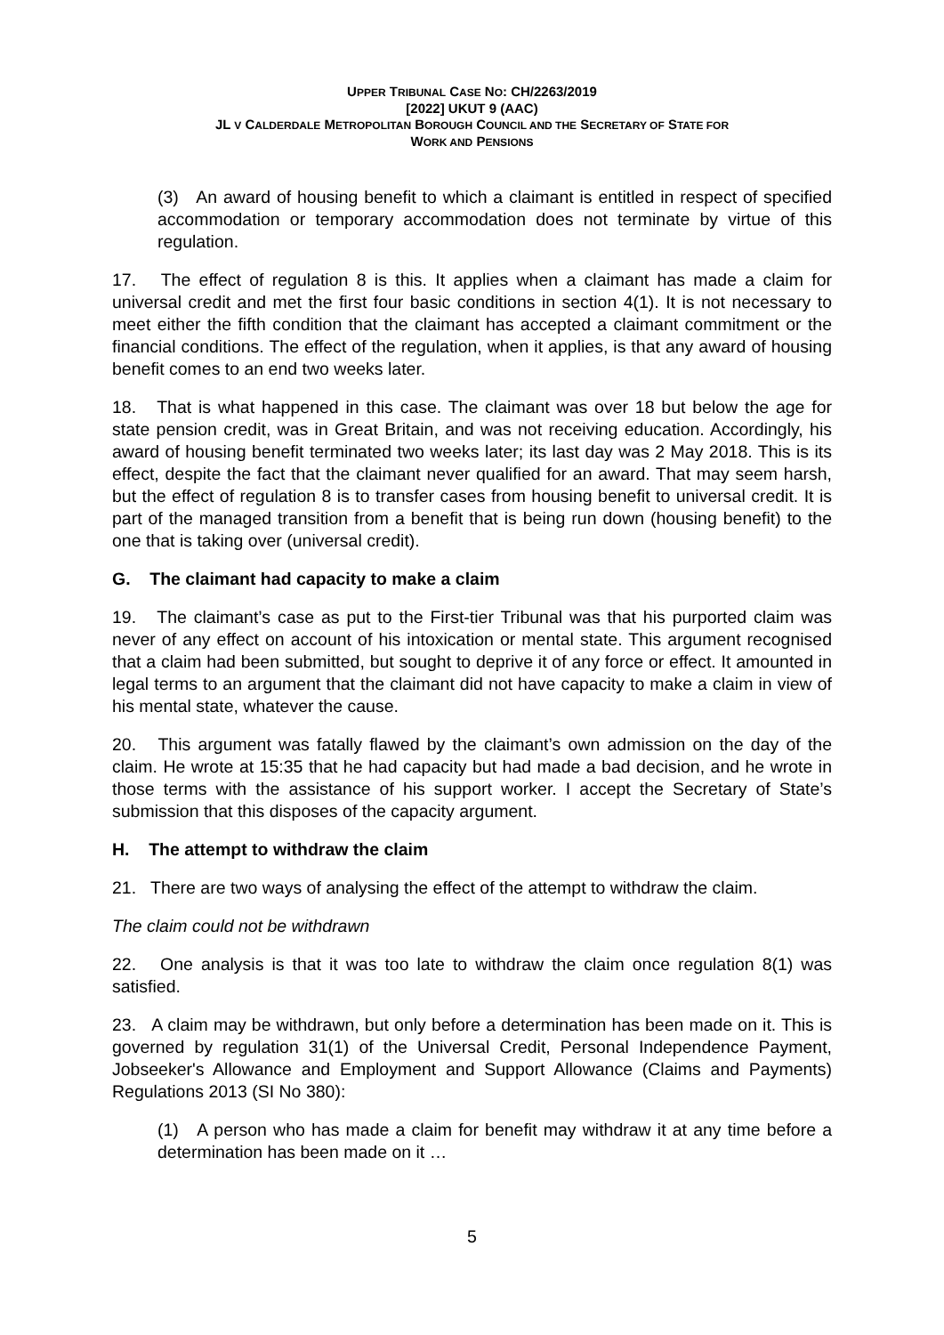UPPER TRIBUNAL CASE NO: CH/2263/2019
[2022] UKUT 9 (AAC)
JL V CALDERDALE METROPOLITAN BOROUGH COUNCIL AND THE SECRETARY OF STATE FOR
WORK AND PENSIONS
(3) An award of housing benefit to which a claimant is entitled in respect of specified accommodation or temporary accommodation does not terminate by virtue of this regulation.
17. The effect of regulation 8 is this. It applies when a claimant has made a claim for universal credit and met the first four basic conditions in section 4(1). It is not necessary to meet either the fifth condition that the claimant has accepted a claimant commitment or the financial conditions. The effect of the regulation, when it applies, is that any award of housing benefit comes to an end two weeks later.
18. That is what happened in this case. The claimant was over 18 but below the age for state pension credit, was in Great Britain, and was not receiving education. Accordingly, his award of housing benefit terminated two weeks later; its last day was 2 May 2018. This is its effect, despite the fact that the claimant never qualified for an award. That may seem harsh, but the effect of regulation 8 is to transfer cases from housing benefit to universal credit. It is part of the managed transition from a benefit that is being run down (housing benefit) to the one that is taking over (universal credit).
G. The claimant had capacity to make a claim
19. The claimant’s case as put to the First-tier Tribunal was that his purported claim was never of any effect on account of his intoxication or mental state. This argument recognised that a claim had been submitted, but sought to deprive it of any force or effect. It amounted in legal terms to an argument that the claimant did not have capacity to make a claim in view of his mental state, whatever the cause.
20. This argument was fatally flawed by the claimant’s own admission on the day of the claim. He wrote at 15:35 that he had capacity but had made a bad decision, and he wrote in those terms with the assistance of his support worker. I accept the Secretary of State’s submission that this disposes of the capacity argument.
H. The attempt to withdraw the claim
21. There are two ways of analysing the effect of the attempt to withdraw the claim.
The claim could not be withdrawn
22. One analysis is that it was too late to withdraw the claim once regulation 8(1) was satisfied.
23. A claim may be withdrawn, but only before a determination has been made on it. This is governed by regulation 31(1) of the Universal Credit, Personal Independence Payment, Jobseeker's Allowance and Employment and Support Allowance (Claims and Payments) Regulations 2013 (SI No 380):
(1) A person who has made a claim for benefit may withdraw it at any time before a determination has been made on it …
5